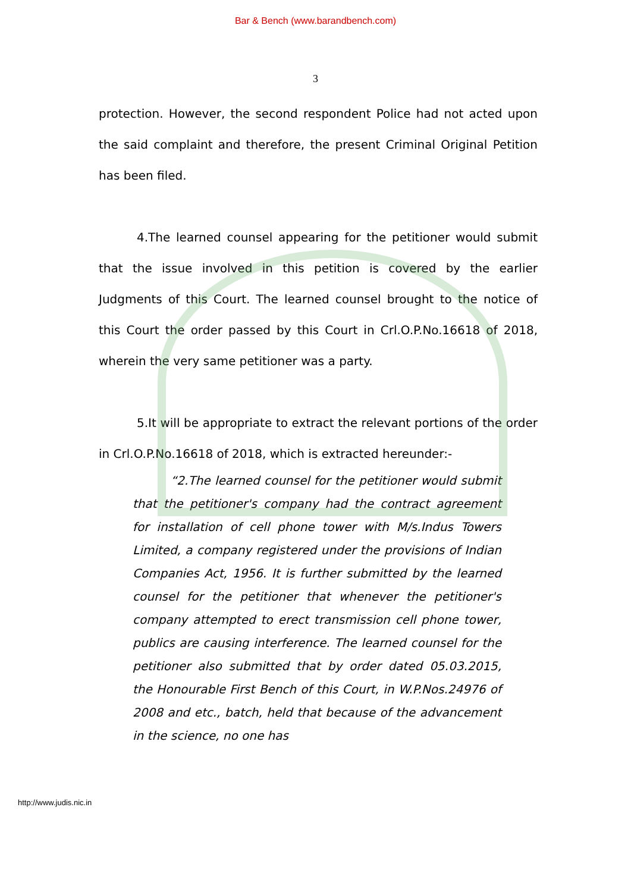Bar & Bench (www.barandbench.com)
3
protection. However, the second respondent Police had not acted upon the said complaint and therefore, the present Criminal Original Petition has been filed.
4.The learned counsel appearing for the petitioner would submit that the issue involved in this petition is covered by the earlier Judgments of this Court. The learned counsel brought to the notice of this Court the order passed by this Court in Crl.O.P.No.16618 of 2018, wherein the very same petitioner was a party.
5.It will be appropriate to extract the relevant portions of the order in Crl.O.P.No.16618 of 2018, which is extracted hereunder:-
“2.The learned counsel for the petitioner would submit that the petitioner's company had the contract agreement for installation of cell phone tower with M/s.Indus Towers Limited, a company registered under the provisions of Indian Companies Act, 1956. It is further submitted by the learned counsel for the petitioner that whenever the petitioner's company attempted to erect transmission cell phone tower, publics are causing interference. The learned counsel for the petitioner also submitted that by order dated 05.03.2015, the Honourable First Bench of this Court, in W.P.Nos.24976 of 2008 and etc., batch, held that because of the advancement in the science, no one has
http://www.judis.nic.in